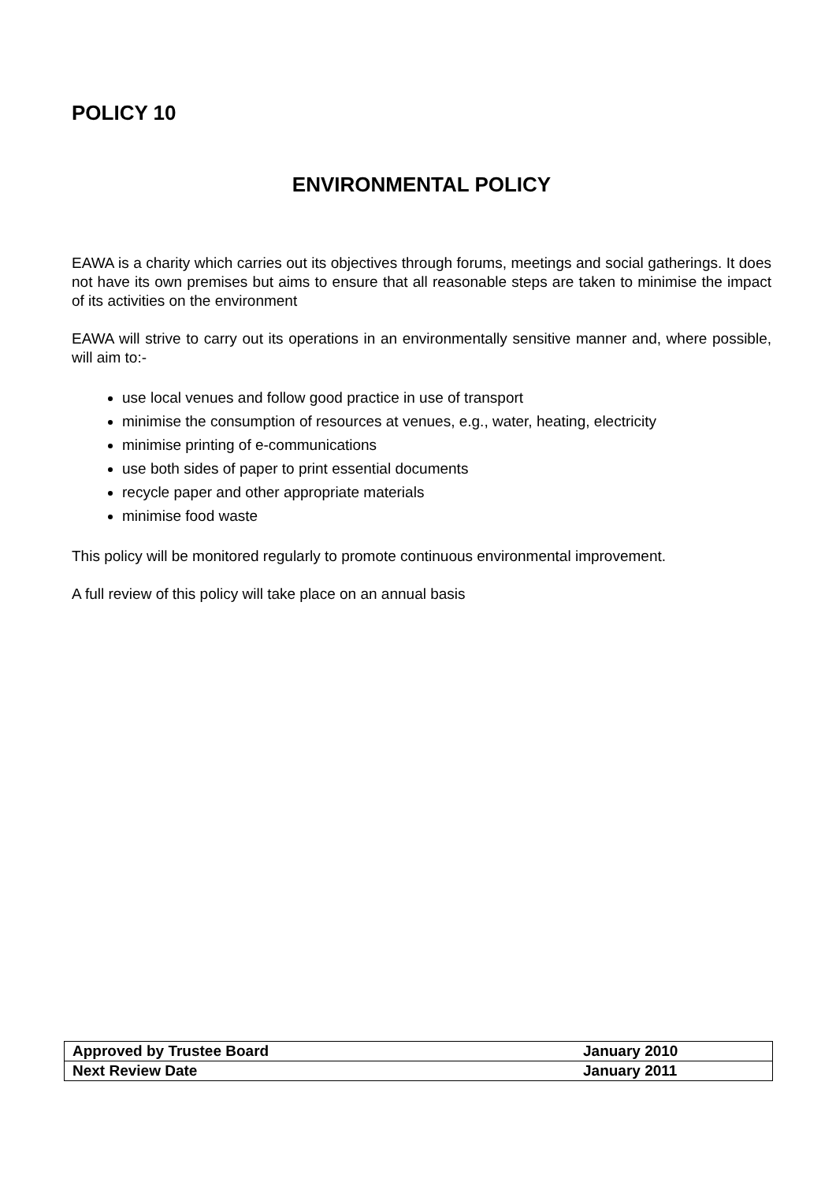POLICY 10
ENVIRONMENTAL POLICY
EAWA is a charity which carries out its objectives through forums, meetings and social gatherings. It does not have its own premises but aims to ensure that all reasonable steps are taken to minimise the impact of its activities on the environment
EAWA will strive to carry out its operations in an environmentally sensitive manner and, where possible, will aim to:-
use local venues and follow good practice in use of transport
minimise the consumption of resources at venues, e.g., water, heating, electricity
minimise printing of e-communications
use both sides of paper to print essential documents
recycle paper and other appropriate materials
minimise food waste
This policy will be monitored regularly to promote continuous environmental improvement.
A full review of this policy will take place on an annual basis
| Approved by Trustee Board | January 2010 |
| Next Review Date | January 2011 |